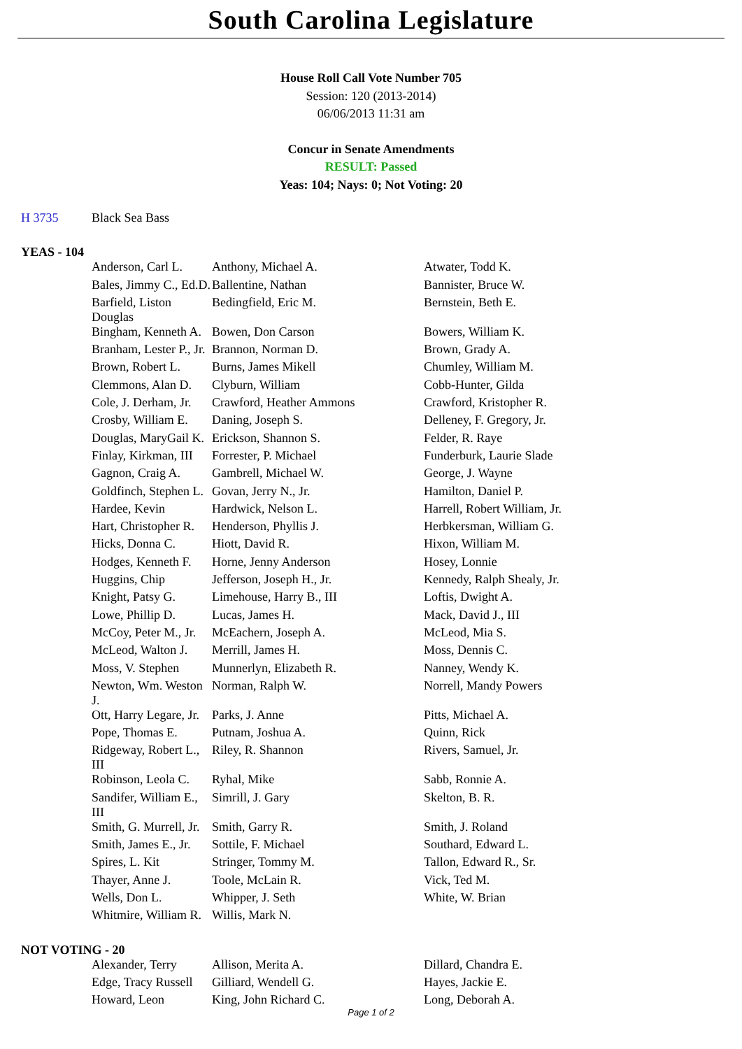South Carolina Legislature
House Roll Call Vote Number 705
Session: 120 (2013-2014)
06/06/2013 11:31 am
Concur in Senate Amendments
RESULT: Passed
Yeas: 104; Nays: 0; Not Voting: 20
| H 3735 | Black Sea Bass |
YEAS - 104
| Anderson, Carl L. | Anthony, Michael A. | Atwater, Todd K. |
| Bales, Jimmy C., Ed.D. | Ballentine, Nathan | Bannister, Bruce W. |
| Barfield, Liston Douglas | Bedingfield, Eric M. | Bernstein, Beth E. |
| Bingham, Kenneth A. | Bowen, Don Carson | Bowers, William K. |
| Branham, Lester P., Jr. | Brannon, Norman D. | Brown, Grady A. |
| Brown, Robert L. | Burns, James Mikell | Chumley, William M. |
| Clemmons, Alan D. | Clyburn, William | Cobb-Hunter, Gilda |
| Cole, J. Derham, Jr. | Crawford, Heather Ammons | Crawford, Kristopher R. |
| Crosby, William E. | Daning, Joseph S. | Delleney, F. Gregory, Jr. |
| Douglas, MaryGail K. | Erickson, Shannon S. | Felder, R. Raye |
| Finlay, Kirkman, III | Forrester, P. Michael | Funderburk, Laurie Slade |
| Gagnon, Craig A. | Gambrell, Michael W. | George, J. Wayne |
| Goldfinch, Stephen L. | Govan, Jerry N., Jr. | Hamilton, Daniel P. |
| Hardee, Kevin | Hardwick, Nelson L. | Harrell, Robert William, Jr. |
| Hart, Christopher R. | Henderson, Phyllis J. | Herbkersman, William G. |
| Hicks, Donna C. | Hiott, David R. | Hixon, William M. |
| Hodges, Kenneth F. | Horne, Jenny Anderson | Hosey, Lonnie |
| Huggins, Chip | Jefferson, Joseph H., Jr. | Kennedy, Ralph Shealy, Jr. |
| Knight, Patsy G. | Limehouse, Harry B., III | Loftis, Dwight A. |
| Lowe, Phillip D. | Lucas, James H. | Mack, David J., III |
| McCoy, Peter M., Jr. | McEachern, Joseph A. | McLeod, Mia S. |
| McLeod, Walton J. | Merrill, James H. | Moss, Dennis C. |
| Moss, V. Stephen | Munnerlyn, Elizabeth R. | Nanney, Wendy K. |
| Newton, Wm. Weston J. | Norman, Ralph W. | Norrell, Mandy Powers |
| Ott, Harry Legare, Jr. | Parks, J. Anne | Pitts, Michael A. |
| Pope, Thomas E. | Putnam, Joshua A. | Quinn, Rick |
| Ridgeway, Robert L., III | Riley, R. Shannon | Rivers, Samuel, Jr. |
| Robinson, Leola C. | Ryhal, Mike | Sabb, Ronnie A. |
| Sandifer, William E., III | Simrill, J. Gary | Skelton, B. R. |
| Smith, G. Murrell, Jr. | Smith, Garry R. | Smith, J. Roland |
| Smith, James E., Jr. | Sottile, F. Michael | Southard, Edward L. |
| Spires, L. Kit | Stringer, Tommy M. | Tallon, Edward R., Sr. |
| Thayer, Anne J. | Toole, McLain R. | Vick, Ted M. |
| Wells, Don L. | Whipper, J. Seth | White, W. Brian |
| Whitmire, William R. | Willis, Mark N. | |
NOT VOTING - 20
| Alexander, Terry | Allison, Merita A. | Dillard, Chandra E. |
| Edge, Tracy Russell | Gilliard, Wendell G. | Hayes, Jackie E. |
| Howard, Leon | King, John Richard C. | Long, Deborah A. |
Page 1 of 2